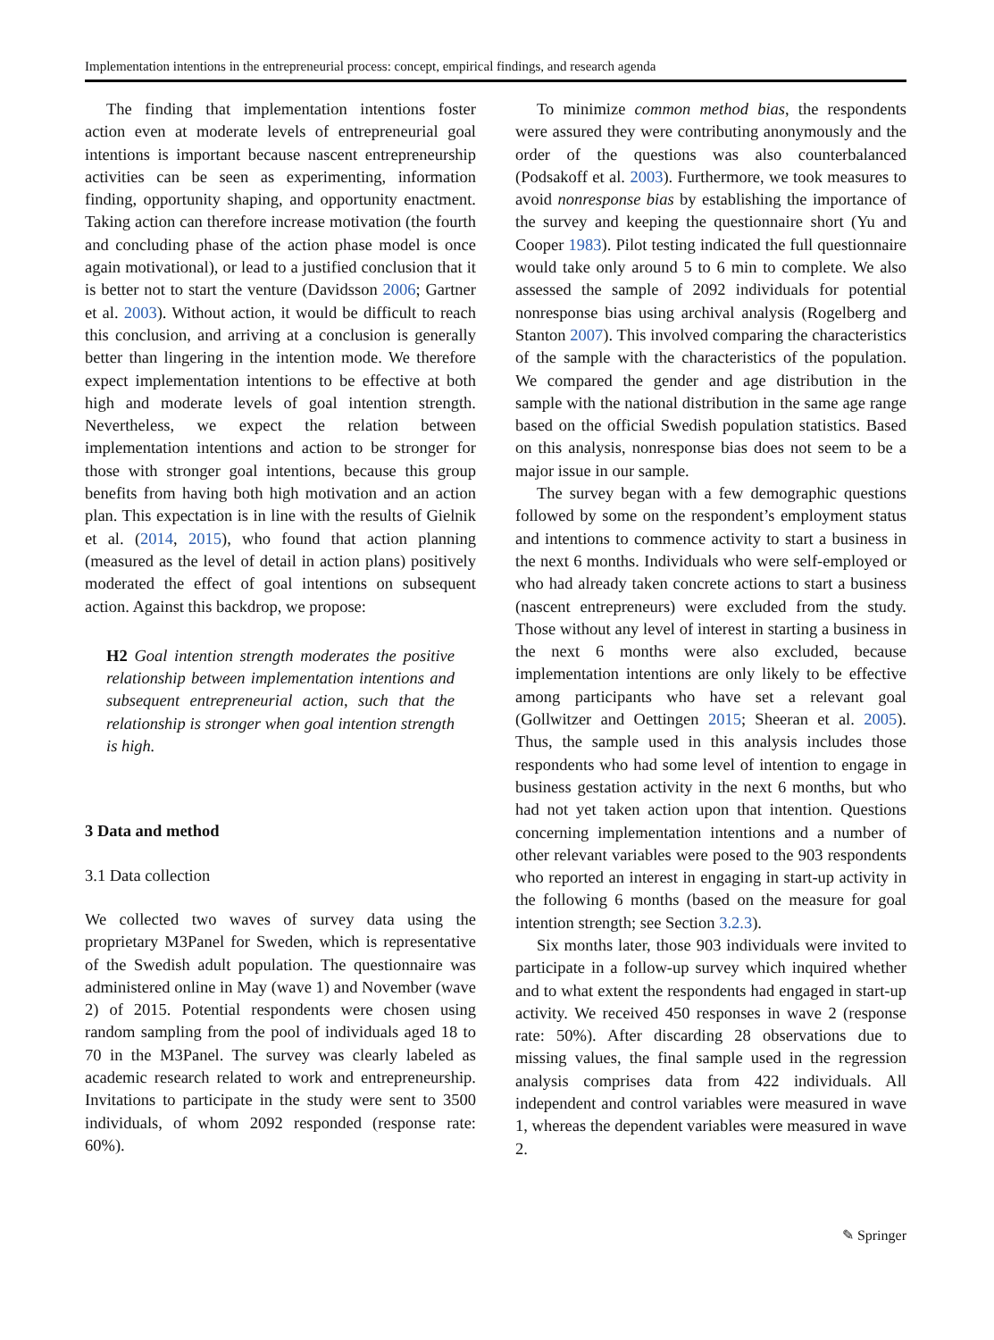Implementation intentions in the entrepreneurial process: concept, empirical findings, and research agenda
The finding that implementation intentions foster action even at moderate levels of entrepreneurial goal intentions is important because nascent entrepreneurship activities can be seen as experimenting, information finding, opportunity shaping, and opportunity enactment. Taking action can therefore increase motivation (the fourth and concluding phase of the action phase model is once again motivational), or lead to a justified conclusion that it is better not to start the venture (Davidsson 2006; Gartner et al. 2003). Without action, it would be difficult to reach this conclusion, and arriving at a conclusion is generally better than lingering in the intention mode. We therefore expect implementation intentions to be effective at both high and moderate levels of goal intention strength. Nevertheless, we expect the relation between implementation intentions and action to be stronger for those with stronger goal intentions, because this group benefits from having both high motivation and an action plan. This expectation is in line with the results of Gielnik et al. (2014, 2015), who found that action planning (measured as the level of detail in action plans) positively moderated the effect of goal intentions on subsequent action. Against this backdrop, we propose:
H2 Goal intention strength moderates the positive relationship between implementation intentions and subsequent entrepreneurial action, such that the relationship is stronger when goal intention strength is high.
3 Data and method
3.1 Data collection
We collected two waves of survey data using the proprietary M3Panel for Sweden, which is representative of the Swedish adult population. The questionnaire was administered online in May (wave 1) and November (wave 2) of 2015. Potential respondents were chosen using random sampling from the pool of individuals aged 18 to 70 in the M3Panel. The survey was clearly labeled as academic research related to work and entrepreneurship. Invitations to participate in the study were sent to 3500 individuals, of whom 2092 responded (response rate: 60%).
To minimize common method bias, the respondents were assured they were contributing anonymously and the order of the questions was also counterbalanced (Podsakoff et al. 2003). Furthermore, we took measures to avoid nonresponse bias by establishing the importance of the survey and keeping the questionnaire short (Yu and Cooper 1983). Pilot testing indicated the full questionnaire would take only around 5 to 6 min to complete. We also assessed the sample of 2092 individuals for potential nonresponse bias using archival analysis (Rogelberg and Stanton 2007). This involved comparing the characteristics of the sample with the characteristics of the population. We compared the gender and age distribution in the sample with the national distribution in the same age range based on the official Swedish population statistics. Based on this analysis, nonresponse bias does not seem to be a major issue in our sample.
The survey began with a few demographic questions followed by some on the respondent’s employment status and intentions to commence activity to start a business in the next 6 months. Individuals who were self-employed or who had already taken concrete actions to start a business (nascent entrepreneurs) were excluded from the study. Those without any level of interest in starting a business in the next 6 months were also excluded, because implementation intentions are only likely to be effective among participants who have set a relevant goal (Gollwitzer and Oettingen 2015; Sheeran et al. 2005). Thus, the sample used in this analysis includes those respondents who had some level of intention to engage in business gestation activity in the next 6 months, but who had not yet taken action upon that intention. Questions concerning implementation intentions and a number of other relevant variables were posed to the 903 respondents who reported an interest in engaging in start-up activity in the following 6 months (based on the measure for goal intention strength; see Section 3.2.3).
Six months later, those 903 individuals were invited to participate in a follow-up survey which inquired whether and to what extent the respondents had engaged in start-up activity. We received 450 responses in wave 2 (response rate: 50%). After discarding 28 observations due to missing values, the final sample used in the regression analysis comprises data from 422 individuals. All independent and control variables were measured in wave 1, whereas the dependent variables were measured in wave 2.
✎ Springer